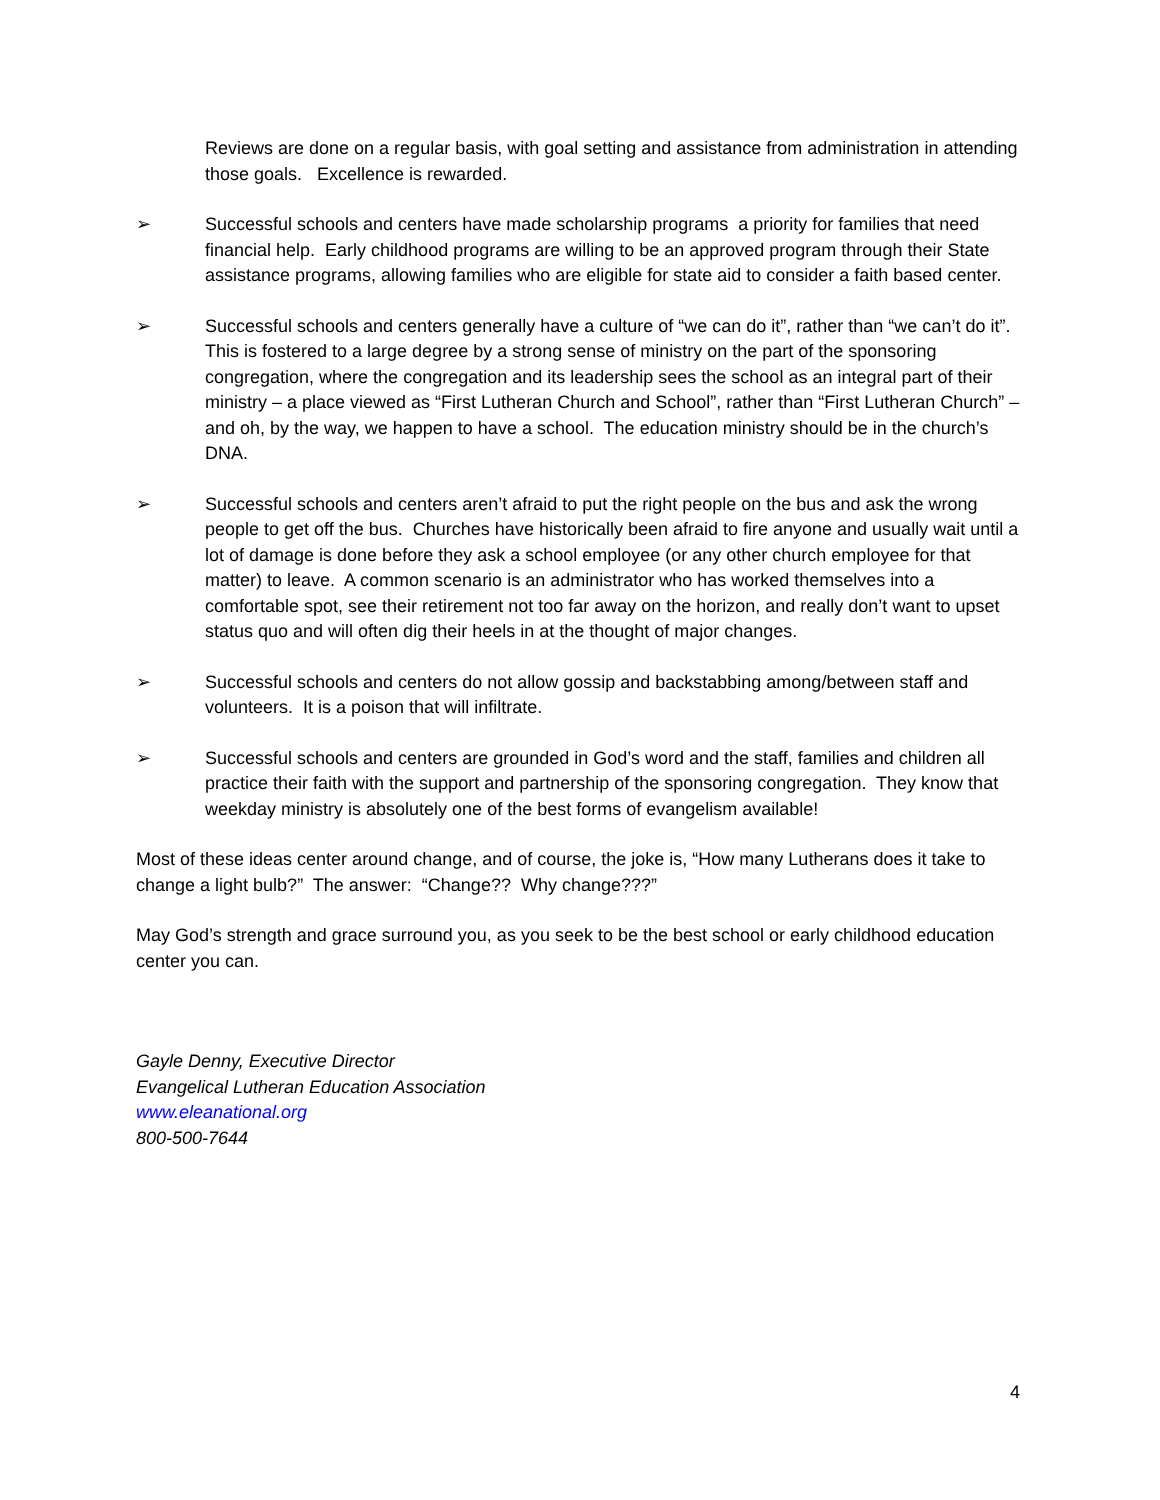Reviews are done on a regular basis, with goal setting and assistance from administration in attending those goals. Excellence is rewarded.
➢ Successful schools and centers have made scholarship programs a priority for families that need financial help. Early childhood programs are willing to be an approved program through their State assistance programs, allowing families who are eligible for state aid to consider a faith based center.
➢ Successful schools and centers generally have a culture of “we can do it”, rather than “we can’t do it”. This is fostered to a large degree by a strong sense of ministry on the part of the sponsoring congregation, where the congregation and its leadership sees the school as an integral part of their ministry – a place viewed as “First Lutheran Church and School”, rather than “First Lutheran Church” – and oh, by the way, we happen to have a school. The education ministry should be in the church’s DNA.
➢ Successful schools and centers aren’t afraid to put the right people on the bus and ask the wrong people to get off the bus. Churches have historically been afraid to fire anyone and usually wait until a lot of damage is done before they ask a school employee (or any other church employee for that matter) to leave. A common scenario is an administrator who has worked themselves into a comfortable spot, see their retirement not too far away on the horizon, and really don’t want to upset status quo and will often dig their heels in at the thought of major changes.
➢ Successful schools and centers do not allow gossip and backstabbing among/between staff and volunteers. It is a poison that will infiltrate.
➢ Successful schools and centers are grounded in God’s word and the staff, families and children all practice their faith with the support and partnership of the sponsoring congregation. They know that weekday ministry is absolutely one of the best forms of evangelism available!
Most of these ideas center around change, and of course, the joke is, “How many Lutherans does it take to change a light bulb?” The answer: “Change?? Why change???”
May God’s strength and grace surround you, as you seek to be the best school or early childhood education center you can.
Gayle Denny, Executive Director
Evangelical Lutheran Education Association
www.eleanational.org
800-500-7644
4